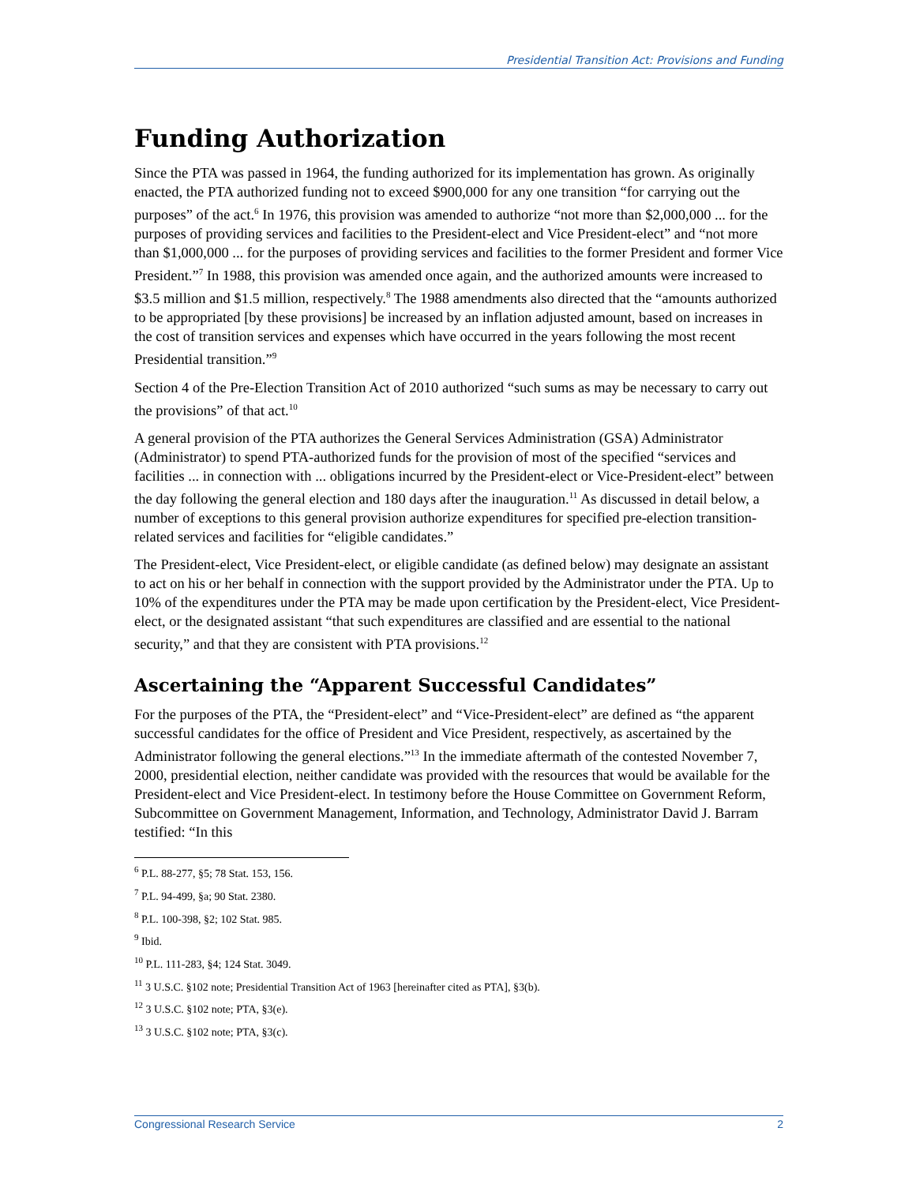Presidential Transition Act: Provisions and Funding
Funding Authorization
Since the PTA was passed in 1964, the funding authorized for its implementation has grown. As originally enacted, the PTA authorized funding not to exceed $900,000 for any one transition “for carrying out the purposes” of the act.<sup>6</sup> In 1976, this provision was amended to authorize “not more than $2,000,000 ... for the purposes of providing services and facilities to the President-elect and Vice President-elect” and “not more than $1,000,000 ... for the purposes of providing services and facilities to the former President and former Vice President.”<sup>7</sup> In 1988, this provision was amended once again, and the authorized amounts were increased to $3.5 million and $1.5 million, respectively.<sup>8</sup> The 1988 amendments also directed that the “amounts authorized to be appropriated [by these provisions] be increased by an inflation adjusted amount, based on increases in the cost of transition services and expenses which have occurred in the years following the most recent Presidential transition.”<sup>9</sup>
Section 4 of the Pre-Election Transition Act of 2010 authorized “such sums as may be necessary to carry out the provisions” of that act.<sup>10</sup>
A general provision of the PTA authorizes the General Services Administration (GSA) Administrator (Administrator) to spend PTA-authorized funds for the provision of most of the specified “services and facilities ... in connection with ... obligations incurred by the President-elect or Vice-President-elect” between the day following the general election and 180 days after the inauguration.<sup>11</sup> As discussed in detail below, a number of exceptions to this general provision authorize expenditures for specified pre-election transition-related services and facilities for “eligible candidates.”
The President-elect, Vice President-elect, or eligible candidate (as defined below) may designate an assistant to act on his or her behalf in connection with the support provided by the Administrator under the PTA. Up to 10% of the expenditures under the PTA may be made upon certification by the President-elect, Vice President-elect, or the designated assistant “that such expenditures are classified and are essential to the national security,” and that they are consistent with PTA provisions.<sup>12</sup>
Ascertaining the “Apparent Successful Candidates”
For the purposes of the PTA, the “President-elect” and “Vice-President-elect” are defined as “the apparent successful candidates for the office of President and Vice President, respectively, as ascertained by the Administrator following the general elections.”<sup>13</sup> In the immediate aftermath of the contested November 7, 2000, presidential election, neither candidate was provided with the resources that would be available for the President-elect and Vice President-elect. In testimony before the House Committee on Government Reform, Subcommittee on Government Management, Information, and Technology, Administrator David J. Barram testified: “In this
<sup>6</sup> P.L. 88-277, §5; 78 Stat. 153, 156.
<sup>7</sup> P.L. 94-499, §a; 90 Stat. 2380.
<sup>8</sup> P.L. 100-398, §2; 102 Stat. 985.
<sup>9</sup> Ibid.
<sup>10</sup> P.L. 111-283, §4; 124 Stat. 3049.
<sup>11</sup> 3 U.S.C. §102 note; Presidential Transition Act of 1963 [hereinafter cited as PTA], §3(b).
<sup>12</sup> 3 U.S.C. §102 note; PTA, §3(e).
<sup>13</sup> 3 U.S.C. §102 note; PTA, §3(c).
Congressional Research Service 2